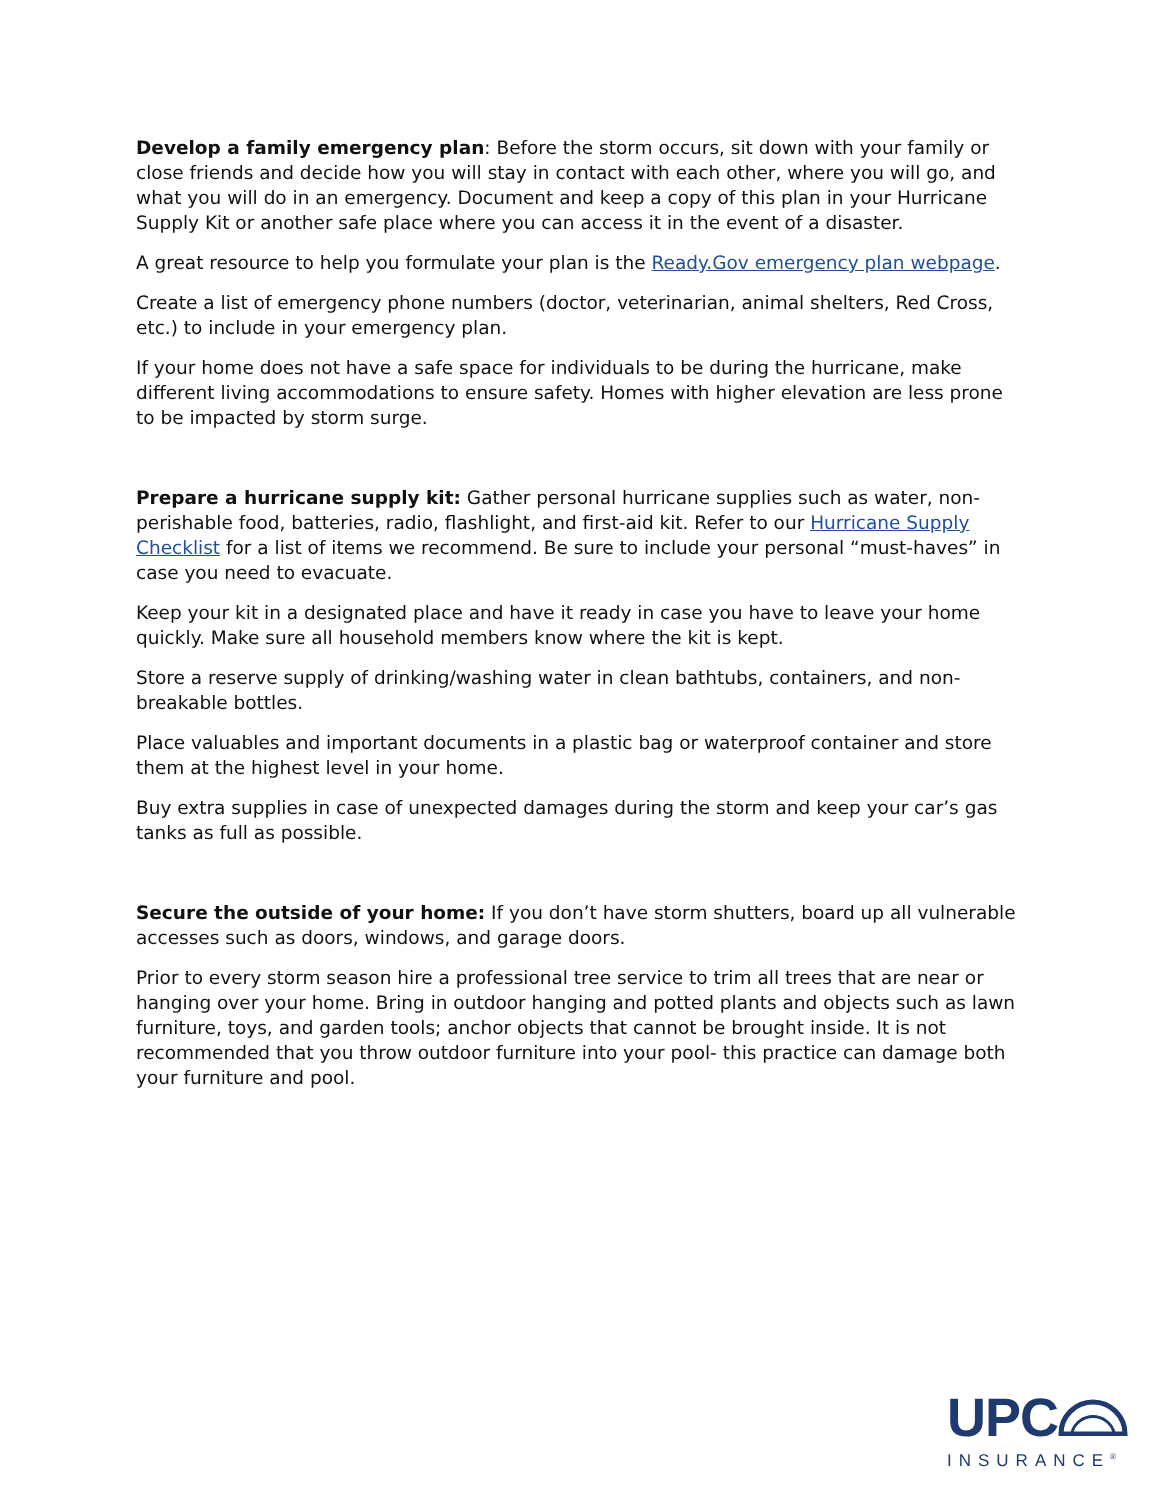Develop a family emergency plan: Before the storm occurs, sit down with your family or close friends and decide how you will stay in contact with each other, where you will go, and what you will do in an emergency. Document and keep a copy of this plan in your Hurricane Supply Kit or another safe place where you can access it in the event of a disaster.
A great resource to help you formulate your plan is the Ready.Gov emergency plan webpage.
Create a list of emergency phone numbers (doctor, veterinarian, animal shelters, Red Cross, etc.) to include in your emergency plan.
If your home does not have a safe space for individuals to be during the hurricane, make different living accommodations to ensure safety. Homes with higher elevation are less prone to be impacted by storm surge.
Prepare a hurricane supply kit: Gather personal hurricane supplies such as water, non-perishable food, batteries, radio, flashlight, and first-aid kit. Refer to our Hurricane Supply Checklist for a list of items we recommend. Be sure to include your personal “must-haves” in case you need to evacuate.
Keep your kit in a designated place and have it ready in case you have to leave your home quickly. Make sure all household members know where the kit is kept.
Store a reserve supply of drinking/washing water in clean bathtubs, containers, and non-breakable bottles.
Place valuables and important documents in a plastic bag or waterproof container and store them at the highest level in your home.
Buy extra supplies in case of unexpected damages during the storm and keep your car’s gas tanks as full as possible.
Secure the outside of your home: If you don’t have storm shutters, board up all vulnerable accesses such as doors, windows, and garage doors.
Prior to every storm season hire a professional tree service to trim all trees that are near or hanging over your home. Bring in outdoor hanging and potted plants and objects such as lawn furniture, toys, and garden tools; anchor objects that cannot be brought inside. It is not recommended that you throw outdoor furniture into your pool- this practice can damage both your furniture and pool.
UPC
INSURANCE<sup>®</sup>